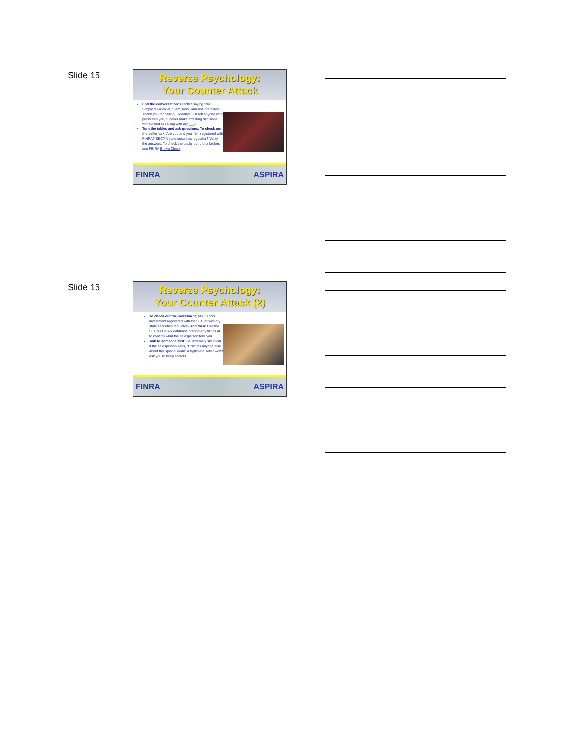Slide 15
Reverse Psychology:
Your Counter Attack
End the conversation: Practice saying "No." Simply tell a caller, "I am sorry, I am not interested. Thank you for calling. Goodbye." Or tell anyone who pressures you, "I never make investing decisions without first speaking with my ___."
Turn the tables and ask questions. To check out the seller ask: Are you and your firm registered with FINRA? SEC? A state securities regulator? Verify the answers. To check the background of a broker, use FINRA BrokerCheck
FINRA ASPIRA
Slide 16
Reverse Psychology:
Your Counter Attack (2)
To check out the investment, ask: Is this investment registered with the SEC or with my state securities regulator? And then: Use the SEC's EDGAR database of company filings at to confirm what the salesperson tells you.
Talk to someone first: Be extremely skeptical if the salesperson says, "Don't tell anyone else about this special deal!" A legitimate seller won't ask you to keep secrets.
FINRA ASPIRA